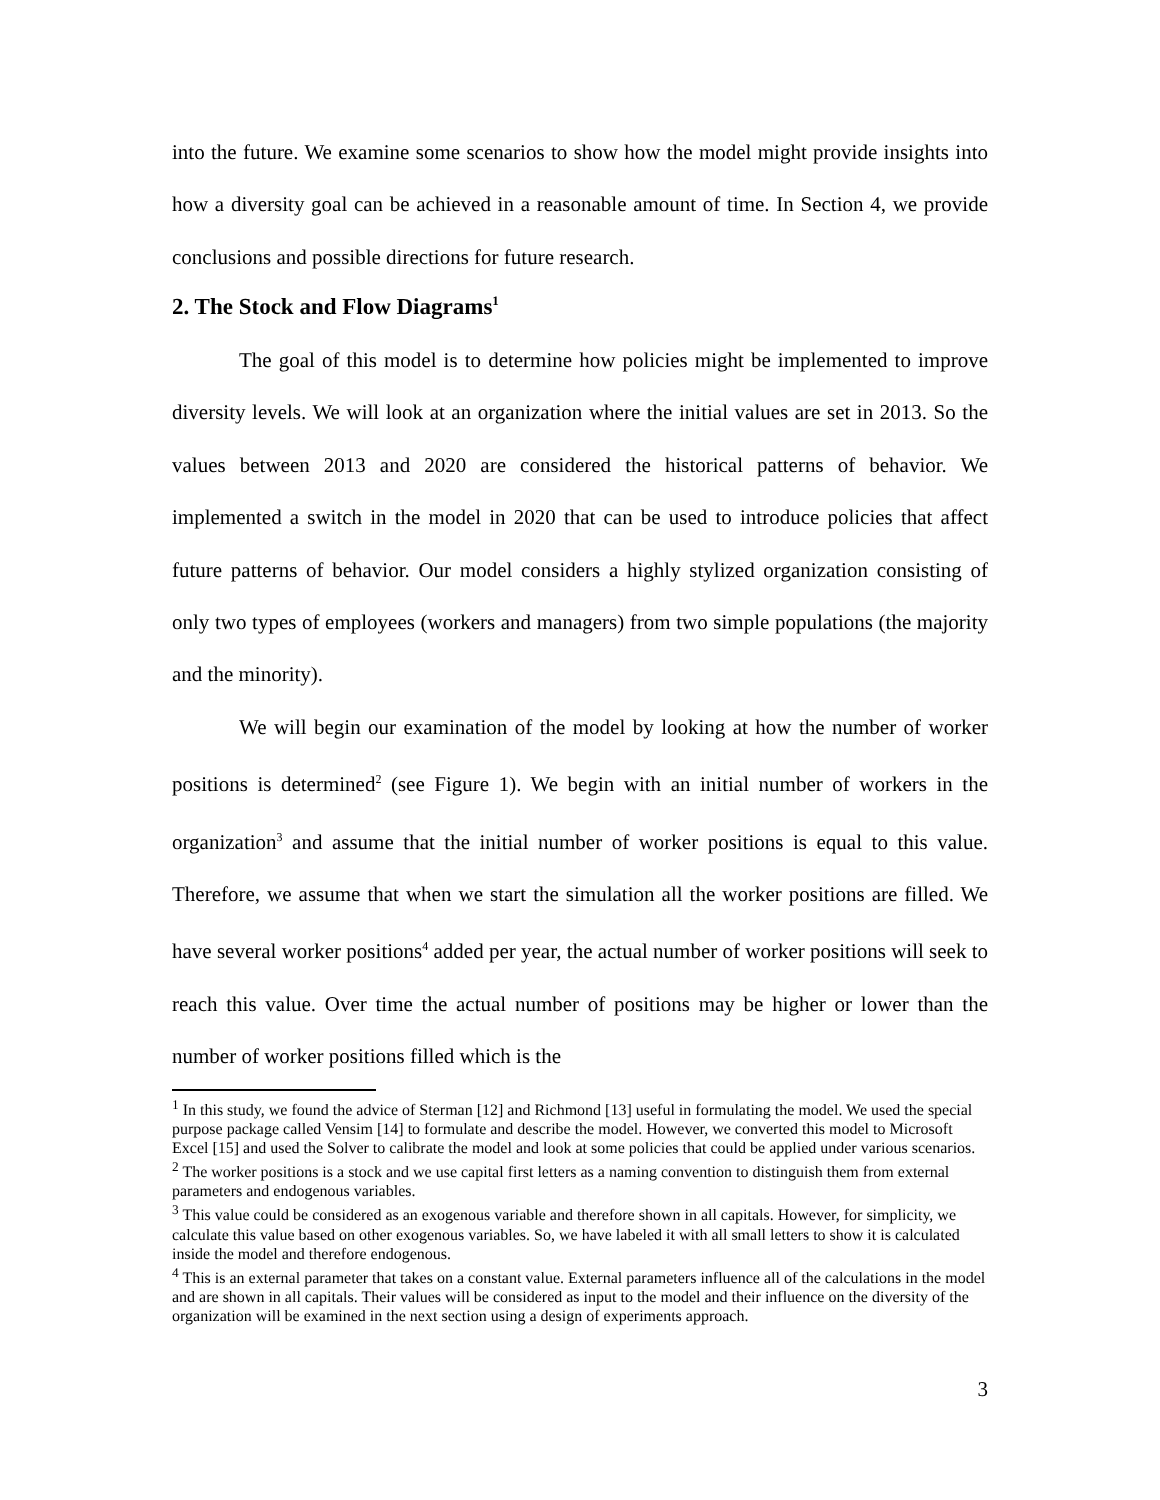into the future. We examine some scenarios to show how the model might provide insights into how a diversity goal can be achieved in a reasonable amount of time. In Section 4, we provide conclusions and possible directions for future research.
2. The Stock and Flow Diagrams<sup>1</sup>
The goal of this model is to determine how policies might be implemented to improve diversity levels. We will look at an organization where the initial values are set in 2013. So the values between 2013 and 2020 are considered the historical patterns of behavior. We implemented a switch in the model in 2020 that can be used to introduce policies that affect future patterns of behavior. Our model considers a highly stylized organization consisting of only two types of employees (workers and managers) from two simple populations (the majority and the minority).
We will begin our examination of the model by looking at how the number of worker positions is determined<sup>2</sup> (see Figure 1). We begin with an initial number of workers in the organization<sup>3</sup> and assume that the initial number of worker positions is equal to this value. Therefore, we assume that when we start the simulation all the worker positions are filled. We have several worker positions<sup>4</sup> added per year, the actual number of worker positions will seek to reach this value. Over time the actual number of positions may be higher or lower than the number of worker positions filled which is the
<sup>1</sup> In this study, we found the advice of Sterman [12] and Richmond [13] useful in formulating the model. We used the special purpose package called Vensim [14] to formulate and describe the model. However, we converted this model to Microsoft Excel [15] and used the Solver to calibrate the model and look at some policies that could be applied under various scenarios.
<sup>2</sup> The worker positions is a stock and we use capital first letters as a naming convention to distinguish them from external parameters and endogenous variables.
<sup>3</sup> This value could be considered as an exogenous variable and therefore shown in all capitals. However, for simplicity, we calculate this value based on other exogenous variables. So, we have labeled it with all small letters to show it is calculated inside the model and therefore endogenous.
<sup>4</sup> This is an external parameter that takes on a constant value. External parameters influence all of the calculations in the model and are shown in all capitals. Their values will be considered as input to the model and their influence on the diversity of the organization will be examined in the next section using a design of experiments approach.
3